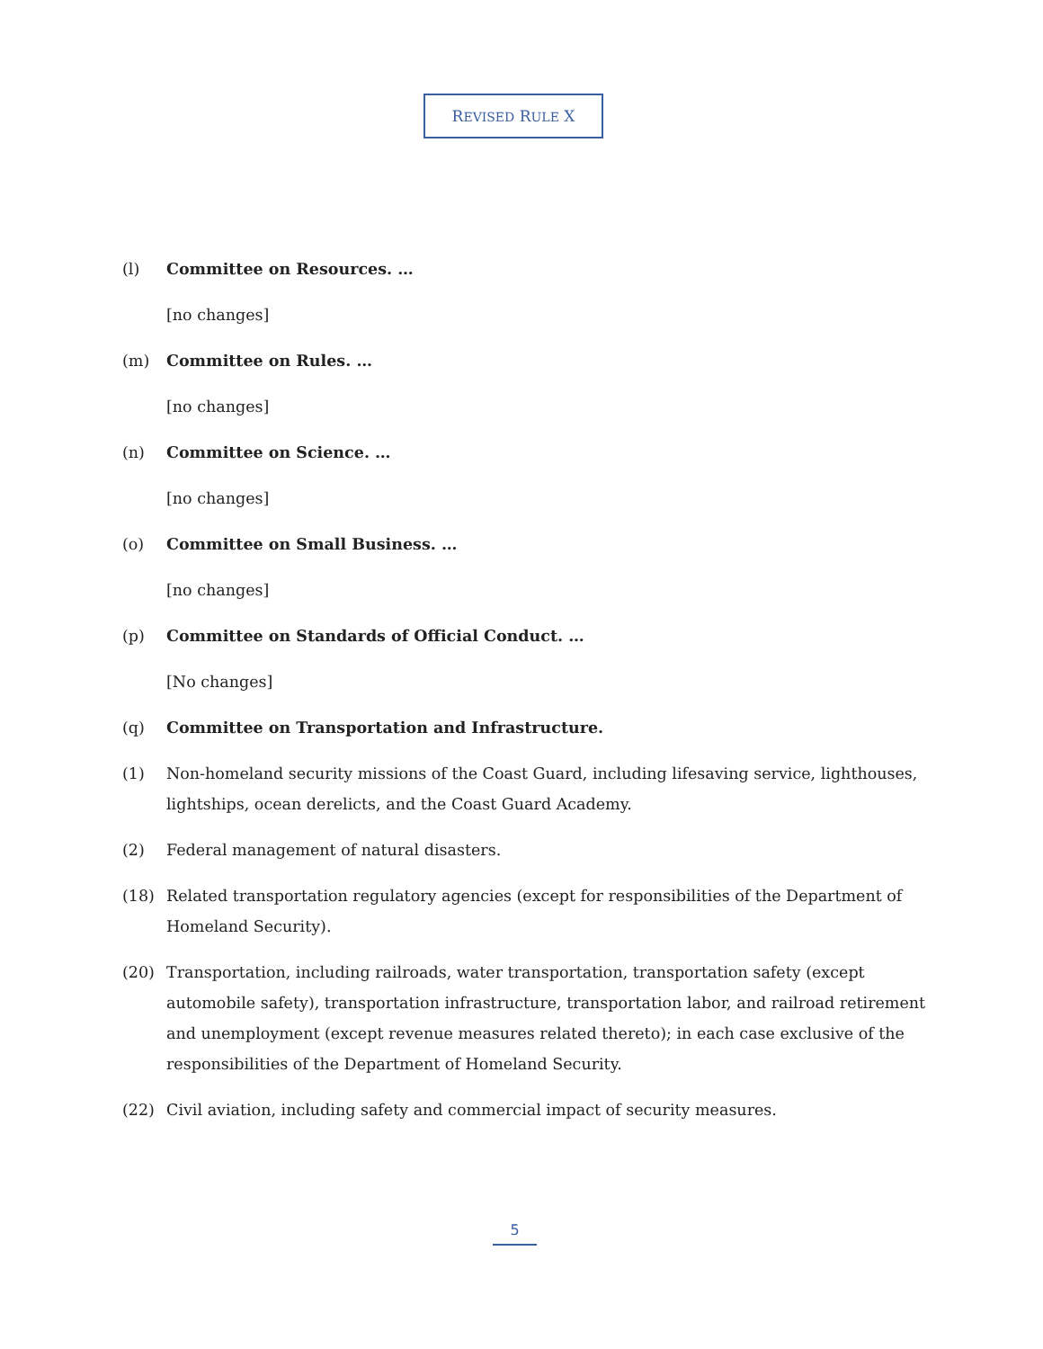REVISED RULE X
(l) Committee on Resources. …
[no changes]
(m) Committee on Rules. …
[no changes]
(n) Committee on Science. …
[no changes]
(o) Committee on Small Business. …
[no changes]
(p) Committee on Standards of Official Conduct. …
[No changes]
(q) Committee on Transportation and Infrastructure.
(1) Non-homeland security missions of the Coast Guard, including lifesaving service, lighthouses, lightships, ocean derelicts, and the Coast Guard Academy.
(2) Federal management of natural disasters.
(18) Related transportation regulatory agencies (except for responsibilities of the Department of Homeland Security).
(20) Transportation, including railroads, water transportation, transportation safety (except automobile safety), transportation infrastructure, transportation labor, and railroad retirement and unemployment (except revenue measures related thereto); in each case exclusive of the responsibilities of the Department of Homeland Security.
(22) Civil aviation, including safety and commercial impact of security measures.
5